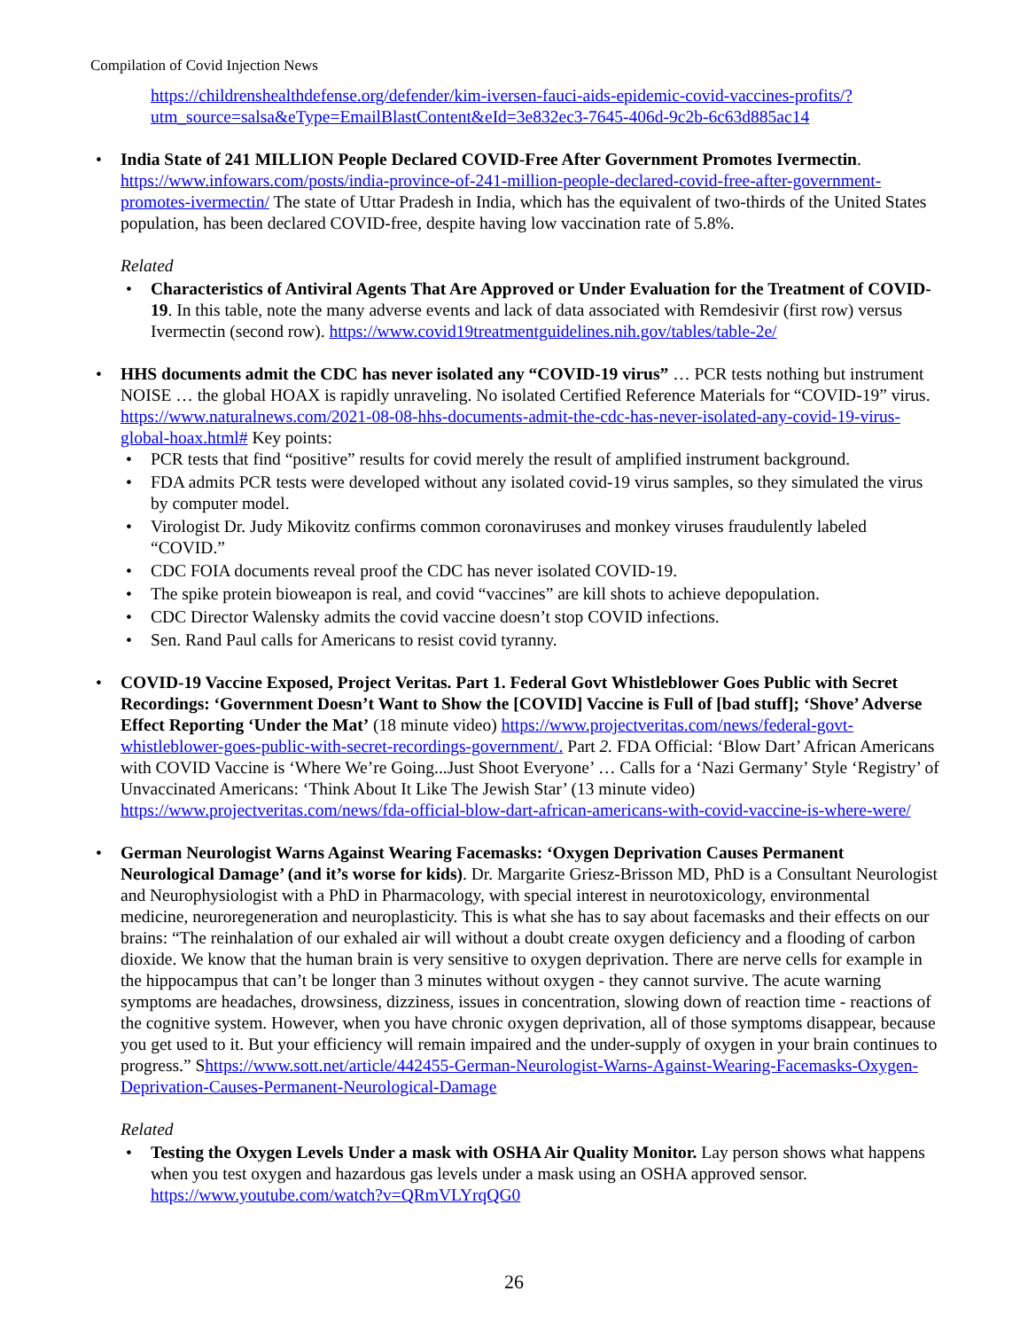Compilation of Covid Injection News
https://childrenshealthdefense.org/defender/kim-iversen-fauci-aids-epidemic-covid-vaccines-profits/?utm_source=salsa&eType=EmailBlastContent&eId=3e832ec3-7645-406d-9c2b-6c63d885ac14
• India State of 241 MILLION People Declared COVID-Free After Government Promotes Ivermectin. https://www.infowars.com/posts/india-province-of-241-million-people-declared-covid-free-after-government-promotes-ivermectin/ The state of Uttar Pradesh in India, which has the equivalent of two-thirds of the United States population, has been declared COVID-free, despite having low vaccination rate of 5.8%.
Related
• Characteristics of Antiviral Agents That Are Approved or Under Evaluation for the Treatment of COVID-19. In this table, note the many adverse events and lack of data associated with Remdesivir (first row) versus Ivermectin (second row). https://www.covid19treatmentguidelines.nih.gov/tables/table-2e/
• HHS documents admit the CDC has never isolated any “COVID-19 virus” … PCR tests nothing but instrument NOISE … the global HOAX is rapidly unraveling. No isolated Certified Reference Materials for “COVID-19” virus. https://www.naturalnews.com/2021-08-08-hhs-documents-admit-the-cdc-has-never-isolated-any-covid-19-virus-global-hoax.html# Key points:
• PCR tests that find “positive” results for covid merely the result of amplified instrument background.
• FDA admits PCR tests were developed without any isolated covid-19 virus samples, so they simulated the virus by computer model.
• Virologist Dr. Judy Mikovitz confirms common coronaviruses and monkey viruses fraudulently labeled “COVID.”
• CDC FOIA documents reveal proof the CDC has never isolated COVID-19.
• The spike protein bioweapon is real, and covid “vaccines” are kill shots to achieve depopulation.
• CDC Director Walensky admits the covid vaccine doesn’t stop COVID infections.
• Sen. Rand Paul calls for Americans to resist covid tyranny.
• COVID-19 Vaccine Exposed, Project Veritas. Part 1. Federal Govt Whistleblower Goes Public with Secret Recordings: ‘Government Doesn’t Want to Show the [COVID] Vaccine is Full of [bad stuff]; ‘Shove’ Adverse Effect Reporting ‘Under the Mat’ (18 minute video) https://www.projectveritas.com/news/federal-govt-whistleblower-goes-public-with-secret-recordings-government/. Part 2. FDA Official: ‘Blow Dart’ African Americans with COVID Vaccine is ‘Where We’re Going...Just Shoot Everyone’ … Calls for a ‘Nazi Germany’ Style ‘Registry’ of Unvaccinated Americans: ‘Think About It Like The Jewish Star’ (13 minute video) https://www.projectveritas.com/news/fda-official-blow-dart-african-americans-with-covid-vaccine-is-where-were/
• German Neurologist Warns Against Wearing Facemasks: ‘Oxygen Deprivation Causes Permanent Neurological Damage’ (and it’s worse for kids). Dr. Margarite Griesz-Brisson MD, PhD is a Consultant Neurologist and Neurophysiologist with a PhD in Pharmacology, with special interest in neurotoxicology, environmental medicine, neuroregeneration and neuroplasticity. This is what she has to say about facemasks and their effects on our brains: “The reinhalation of our exhaled air will without a doubt create oxygen deficiency and a flooding of carbon dioxide. We know that the human brain is very sensitive to oxygen deprivation. There are nerve cells for example in the hippocampus that can’t be longer than 3 minutes without oxygen - they cannot survive. The acute warning symptoms are headaches, drowsiness, dizziness, issues in concentration, slowing down of reaction time - reactions of the cognitive system. However, when you have chronic oxygen deprivation, all of those symptoms disappear, because you get used to it. But your efficiency will remain impaired and the under-supply of oxygen in your brain continues to progress.” Shttps://www.sott.net/article/442455-German-Neurologist-Warns-Against-Wearing-Facemasks-Oxygen-Deprivation-Causes-Permanent-Neurological-Damage
Related
• Testing the Oxygen Levels Under a mask with OSHA Air Quality Monitor. Lay person shows what happens when you test oxygen and hazardous gas levels under a mask using an OSHA approved sensor. https://www.youtube.com/watch?v=QRmVLYrqQG0
26